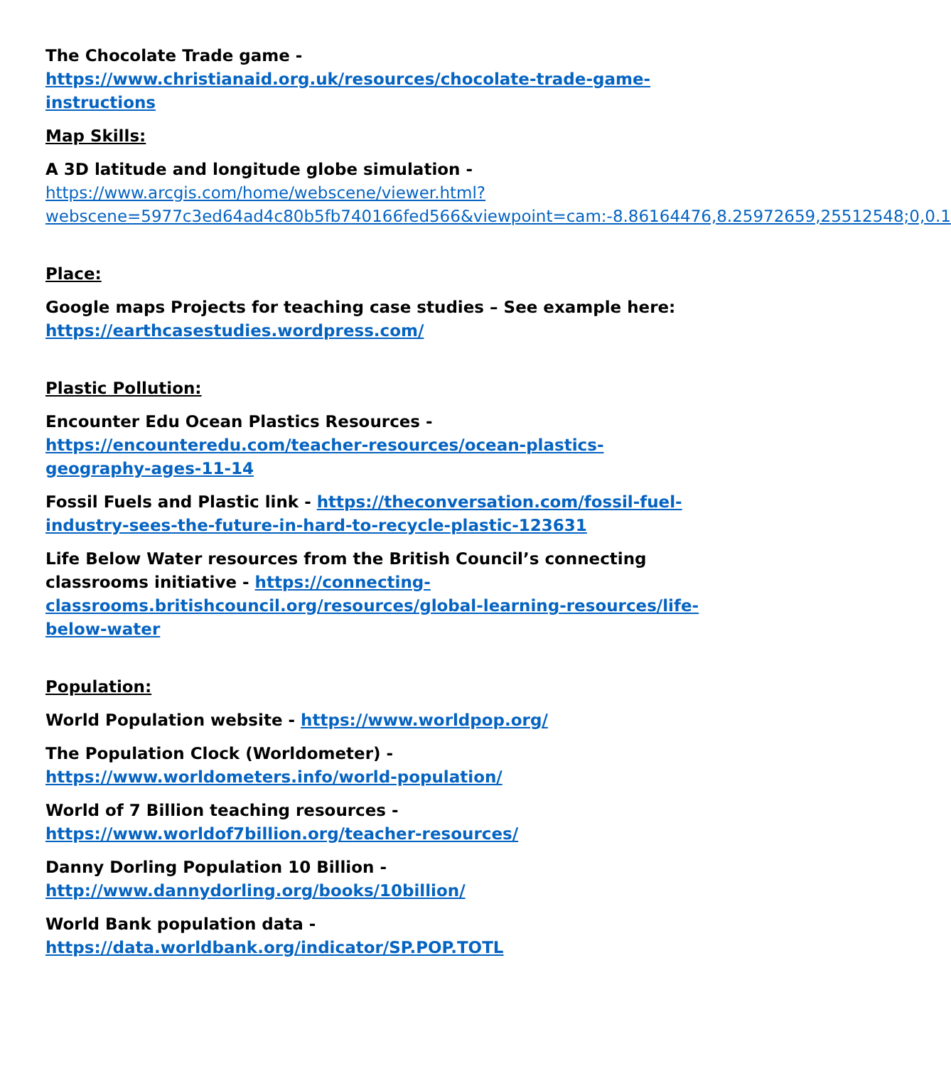The Chocolate Trade game -
https://www.christianaid.org.uk/resources/chocolate-trade-game-instructions
Map Skills:
A 3D latitude and longitude globe simulation -
https://www.arcgis.com/home/webscene/viewer.html?webscene=5977c3ed64ad4c80b5fb740166fed566&viewpoint=cam:-8.86164476,8.25972659,25512548;0,0.1
Place:
Google maps Projects for teaching case studies – See example here: https://earthcasestudies.wordpress.com/
Plastic Pollution:
Encounter Edu Ocean Plastics Resources -
https://encounteredu.com/teacher-resources/ocean-plastics-geography-ages-11-14
Fossil Fuels and Plastic link - https://theconversation.com/fossil-fuel-industry-sees-the-future-in-hard-to-recycle-plastic-123631
Life Below Water resources from the British Council’s connecting classrooms initiative - https://connecting-classrooms.britishcouncil.org/resources/global-learning-resources/life-below-water
Population:
World Population website - https://www.worldpop.org/
The Population Clock (Worldometer) - https://www.worldometers.info/world-population/
World of 7 Billion teaching resources -
https://www.worldof7billion.org/teacher-resources/
Danny Dorling Population 10 Billion -
http://www.dannydorling.org/books/10billion/
World Bank population data -
https://data.worldbank.org/indicator/SP.POP.TOTL